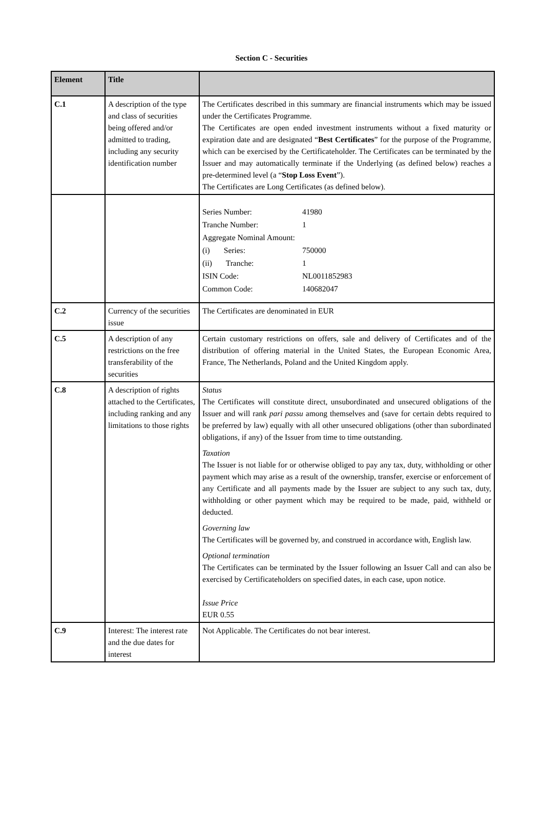Section C - Securities
| Element | Title | |
| --- | --- | --- |
| C.1 | A description of the type and class of securities being offered and/or admitted to trading, including any security identification number | The Certificates described in this summary are financial instruments which may be issued under the Certificates Programme. The Certificates are open ended investment instruments without a fixed maturity or expiration date and are designated “ Best Certificates ” for the purpose of the Programme, which can be exercised by the Certificateholder. The Certificates can be terminated by the Issuer and may automatically terminate if the Underlying (as defined below) reaches a pre-determined level (a “ Stop Loss Event ”). The Certificates are Long Certificates (as defined below). |
| | | / Series Number: / 41980 / / Tranche Number: / 1 / / Aggregate Nominal Amount: / / / (i) Series: / 750000 / / (ii) Tranche: / 1 / / ISIN Code: / NL0011852983 / / Common Code: / 140682047 / |
| C.2 | Currency of the securities issue | The Certificates are denominated in EUR |
| C.5 | A description of any restrictions on the free transferability of the securities | Certain customary restrictions on offers, sale and delivery of Certificates and of the distribution of offering material in the United States, the European Economic Area, France, The Netherlands, Poland and the United Kingdom apply. |
| C.8 | A description of rights attached to the Certificates, including ranking and any limitations to those rights | Status The Certificates will constitute direct, unsubordinated and unsecured obligations of the Issuer and will rank pari passu among themselves and (save for certain debts required to be preferred by law) equally with all other unsecured obligations (other than subordinated obligations, if any) of the Issuer from time to time outstanding. Taxation The Issuer is not liable for or otherwise obliged to pay any tax, duty, withholding or other payment which may arise as a result of the ownership, transfer, exercise or enforcement of any Certificate and all payments made by the Issuer are subject to any such tax, duty, withholding or other payment which may be required to be made, paid, withheld or deducted. Governing law The Certificates will be governed by, and construed in accordance with, English law. Optional termination The Certificates can be terminated by the Issuer following an Issuer Call and can also be exercised by Certificateholders on specified dates, in each case, upon notice. Issue Price EUR 0.55 |
| C.9 | Interest: The interest rate and the due dates for interest | Not Applicable. The Certificates do not bear interest. |